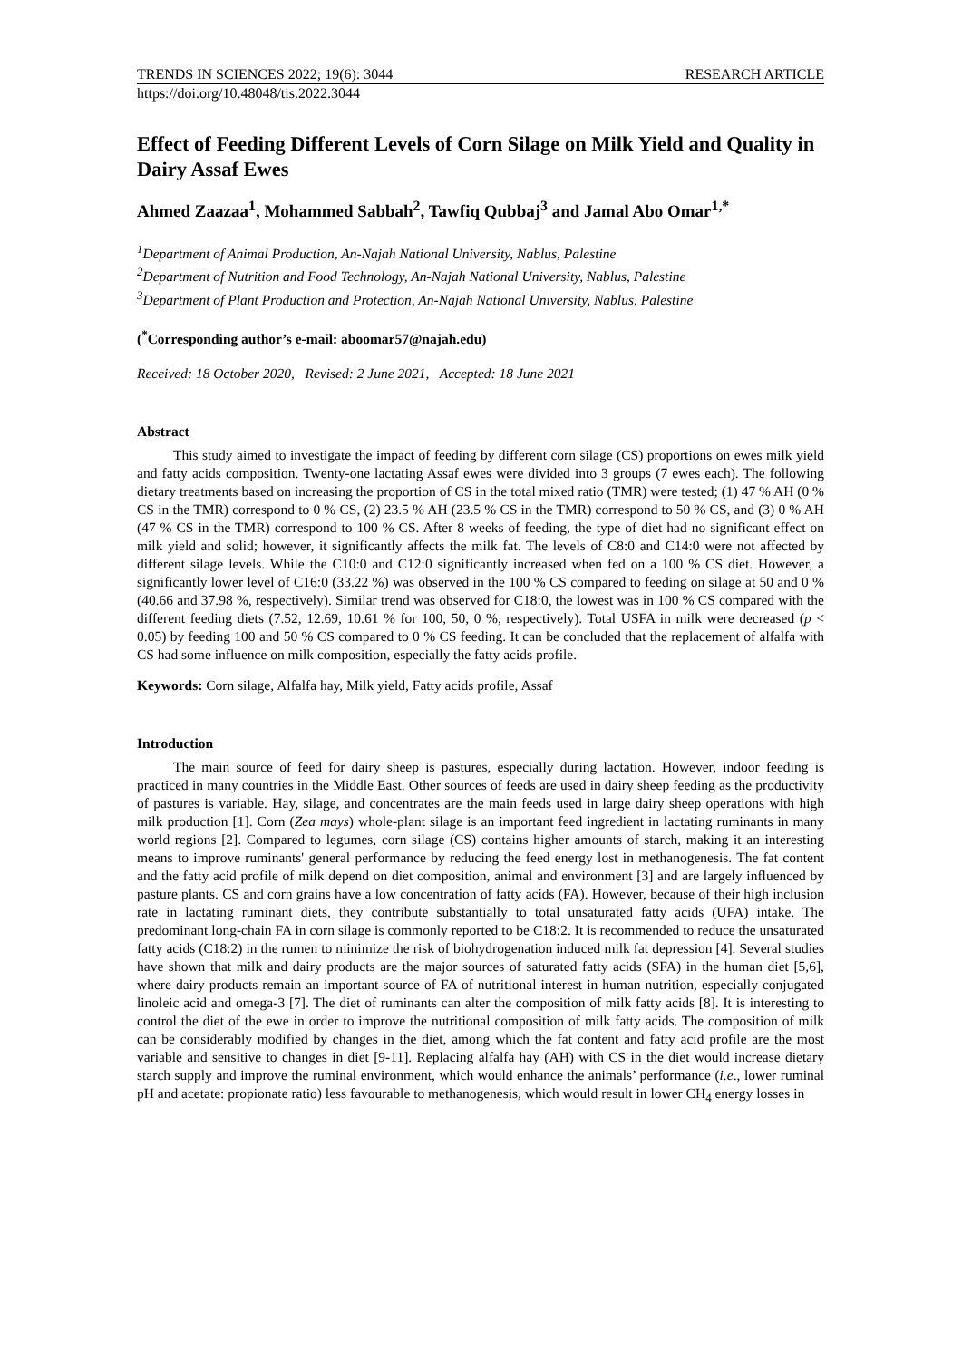TRENDS IN SCIENCES 2022; 19(6): 3044 RESEARCH ARTICLE
https://doi.org/10.48048/tis.2022.3044
Effect of Feeding Different Levels of Corn Silage on Milk Yield and Quality in Dairy Assaf Ewes
Ahmed Zaazaa<sup>1</sup>, Mohammed Sabbah<sup>2</sup>, Tawfiq Qubbaj<sup>3</sup> and Jamal Abo Omar<sup>1,*</sup>
<sup>1</sup> Department of Animal Production, An-Najah National University, Nablus, Palestine
<sup>2</sup> Department of Nutrition and Food Technology, An-Najah National University, Nablus, Palestine
<sup>3</sup> Department of Plant Production and Protection, An-Najah National University, Nablus, Palestine
(<sup>*</sup>Corresponding author’s e-mail: aboomar57@najah.edu)
Received: 18 October 2020, Revised: 2 June 2021, Accepted: 18 June 2021
Abstract
This study aimed to investigate the impact of feeding by different corn silage (CS) proportions on ewes milk yield and fatty acids composition. Twenty-one lactating Assaf ewes were divided into 3 groups (7 ewes each). The following dietary treatments based on increasing the proportion of CS in the total mixed ratio (TMR) were tested; (1) 47 % AH (0 % CS in the TMR) correspond to 0 % CS, (2) 23.5 % AH (23.5 % CS in the TMR) correspond to 50 % CS, and (3) 0 % AH (47 % CS in the TMR) correspond to 100 % CS. After 8 weeks of feeding, the type of diet had no significant effect on milk yield and solid; however, it significantly affects the milk fat. The levels of C8:0 and C14:0 were not affected by different silage levels. While the C10:0 and C12:0 significantly increased when fed on a 100 % CS diet. However, a significantly lower level of C16:0 (33.22 %) was observed in the 100 % CS compared to feeding on silage at 50 and 0 % (40.66 and 37.98 %, respectively). Similar trend was observed for C18:0, the lowest was in 100 % CS compared with the different feeding diets (7.52, 12.69, 10.61 % for 100, 50, 0 %, respectively). Total USFA in milk were decreased (p < 0.05) by feeding 100 and 50 % CS compared to 0 % CS feeding. It can be concluded that the replacement of alfalfa with CS had some influence on milk composition, especially the fatty acids profile.
Keywords: Corn silage, Alfalfa hay, Milk yield, Fatty acids profile, Assaf
Introduction
The main source of feed for dairy sheep is pastures, especially during lactation. However, indoor feeding is practiced in many countries in the Middle East. Other sources of feeds are used in dairy sheep feeding as the productivity of pastures is variable. Hay, silage, and concentrates are the main feeds used in large dairy sheep operations with high milk production [1]. Corn (Zea mays) whole-plant silage is an important feed ingredient in lactating ruminants in many world regions [2]. Compared to legumes, corn silage (CS) contains higher amounts of starch, making it an interesting means to improve ruminants' general performance by reducing the feed energy lost in methanogenesis. The fat content and the fatty acid profile of milk depend on diet composition, animal and environment [3] and are largely influenced by pasture plants. CS and corn grains have a low concentration of fatty acids (FA). However, because of their high inclusion rate in lactating ruminant diets, they contribute substantially to total unsaturated fatty acids (UFA) intake. The predominant long-chain FA in corn silage is commonly reported to be C18:2. It is recommended to reduce the unsaturated fatty acids (C18:2) in the rumen to minimize the risk of biohydrogenation induced milk fat depression [4]. Several studies have shown that milk and dairy products are the major sources of saturated fatty acids (SFA) in the human diet [5,6], where dairy products remain an important source of FA of nutritional interest in human nutrition, especially conjugated linoleic acid and omega-3 [7]. The diet of ruminants can alter the composition of milk fatty acids [8]. It is interesting to control the diet of the ewe in order to improve the nutritional composition of milk fatty acids. The composition of milk can be considerably modified by changes in the diet, among which the fat content and fatty acid profile are the most variable and sensitive to changes in diet [9-11]. Replacing alfalfa hay (AH) with CS in the diet would increase dietary starch supply and improve the ruminal environment, which would enhance the animals’ performance (i.e., lower ruminal pH and acetate: propionate ratio) less favourable to methanogenesis, which would result in lower CH<sub>4</sub> energy losses in